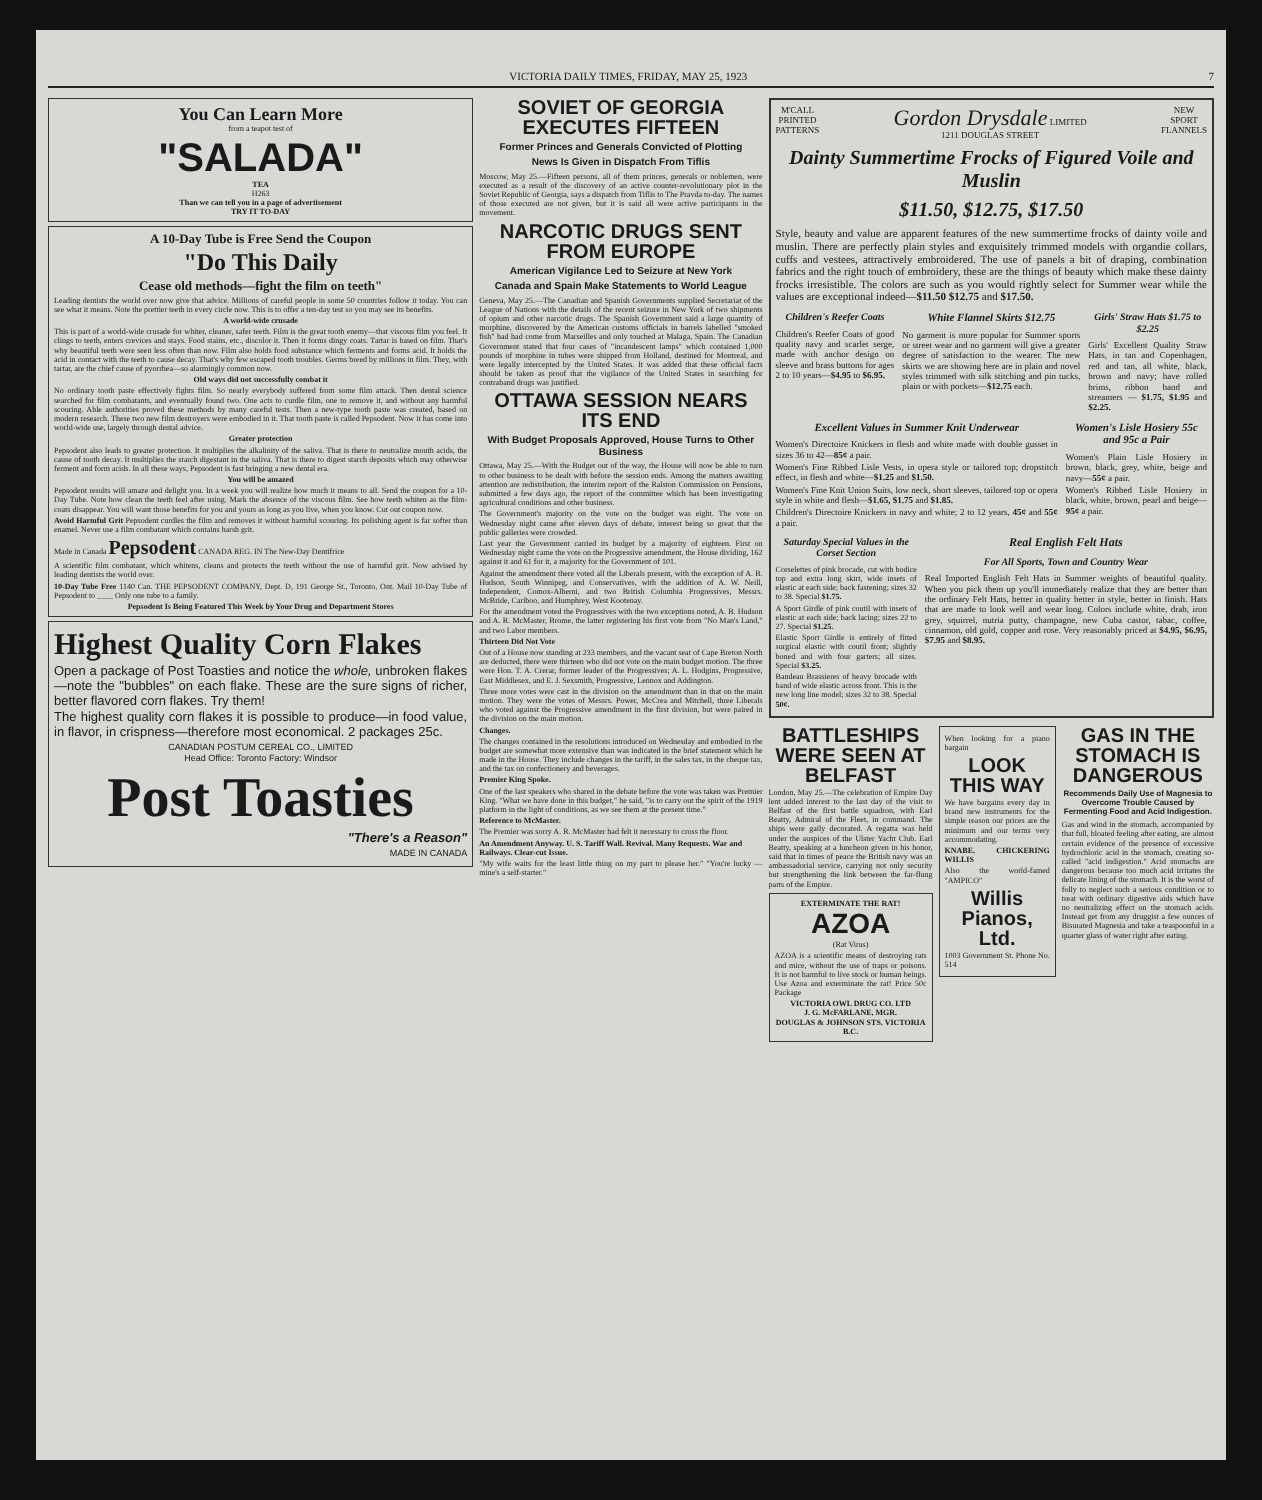VICTORIA DAILY TIMES, FRIDAY, MAY 25, 1923 7
You Can Learn More
from a teapot test of
"SALADA"
TEA
H263
Than we can tell you in a page of advertisement
TRY IT TO-DAY
A 10-Day Tube is Free Send the Coupon
"Do This Daily
Cease old methods—fight the film on teeth"
Leading dentists the world over now give that advice. Millions of careful people in some 50 countries follow it today. You can see what it means. Note the prettier teeth in every circle now. This is to offer a ten-day test so you may see its benefits.
A world-wide crusade
This is part of a world-wide crusade for whiter, cleaner, safer teeth. Film is the great tooth enemy—that viscous film you feel. It clings to teeth, enters crevices and stays. Food stains, etc., discolor it. Then it forms dingy coats. Tartar is based on film. That's why beautiful teeth were seen less often than now. Film also holds food substance which ferments and forms acid. It holds the acid in contact with the teeth to cause decay. That's why few escaped tooth troubles. Germs breed by millions in film. They, with tartar, are the chief cause of pyorrhea—so alarmingly common now.
Old ways did not successfully combat it
No ordinary tooth paste effectively fights film. So nearly everybody suffered from some film attack. Then dental science searched for film combatants, and eventually found two. One acts to curdle film, one to remove it, and without any harmful scouring. Able authorities proved these methods by many careful tests. Then a new-type tooth paste was created, based on modern research. These two new film destroyers were embodied in it. That tooth paste is called Pepsodent. Now it has come into world-wide use, largely through dental advice.
Greater protection
Pepsodent also leads to greater protection. It multiplies the alkalinity of the saliva. That is there to neutralize mouth acids, the cause of tooth decay. It multiplies the starch digestant in the saliva. That is there to digest starch deposits which may otherwise ferment and form acids. In all these ways, Pepsodent is fast bringing a new dental era.
You will be amazed
Pepsodent results will amaze and delight you. In a week you will realize how much it means to all. Send the coupon for a 10-Day Tube. Note how clean the teeth feel after using. Mark the absence of the viscous film. See how teeth whiten as the film-coats disappear. You will want those benefits for you and yours as long as you live, when you know. Cut out coupon now.
Avoid Harmful Grit Pepsodent curdles the film and removes it without harmful scouring. Its polishing agent is far softer than enamel. Never use a film combatant which contains harsh grit.
Made in Canada Pepsodent CANADA REG. IN The New-Day Dentifrice
A scientific film combatant, which whitens, cleans and protects the teeth without the use of harmful grit. Now advised by leading dentists the world over.
10-Day Tube Free 1140 Can. THE PEPSODENT COMPANY, Dept. D, 191 George St., Toronto, Ont. Mail 10-Day Tube of Pepsodent to ____ Only one tube to a family.
Pepsodent Is Being Featured This Week by Your Drug and Department Stores
Highest Quality Corn Flakes
Open a package of Post Toasties and notice the whole, unbroken flakes—note the "bubbles" on each flake. These are the sure signs of richer, better flavored corn flakes. Try them!
The highest quality corn flakes it is possible to produce—in food value, in flavor, in crispness—therefore most economical. 2 packages 25c.
CANADIAN POSTUM CEREAL CO., LIMITED
Head Office: Toronto Factory: Windsor
Post Toasties
"There's a Reason"
MADE IN CANADA
SOVIET OF GEORGIA EXECUTES FIFTEEN
Former Princes and Generals Convicted of Plotting
News Is Given in Dispatch From Tiflis
Moscow, May 25.—Fifteen persons, all of them princes, generals or noblemen, were executed as a result of the discovery of an active counter-revolutionary plot in the Soviet Republic of Georgia, says a dispatch from Tiflis to The Pravda to-day. The names of those executed are not given, but it is said all were active participants in the movement.
NARCOTIC DRUGS SENT FROM EUROPE
American Vigilance Led to Seizure at New York
Canada and Spain Make Statements to World League
Geneva, May 25.—The Canadian and Spanish Governments supplied Secretariat of the League of Nations with the details of the recent seizure in New York of two shipments of opium and other narcotic drugs. The Spanish Government said a large quantity of morphine, discovered by the American customs officials in barrels labelled "smoked fish" had had come from Marseilles and only touched at Malaga, Spain. The Canadian Government stated that four cases of "incandescent lamps" which contained 1,000 pounds of morphine in tubes were shipped from Holland, destined for Montreal, and were legally intercepted by the United States. It was added that these official facts should be taken as proof that the vigilance of the United States in searching for contraband drugs was justified.
OTTAWA SESSION NEARS ITS END
With Budget Proposals Approved, House Turns to Other Business
Ottawa, May 25.—With the Budget out of the way, the House will now be able to turn to other business to be dealt with before the session ends. Among the matters awaiting attention are redistribution, the interim report of the Ralston Commission on Pensions, submitted a few days ago, the report of the committee which has been investigating agricultural conditions and other business.
The Government's majority on the vote on the budget was eight. The vote on Wednesday night came after eleven days of debate, interest being so great that the public galleries were crowded.
Last year the Government carried its budget by a majority of eighteen. First on Wednesday night came the vote on the Progressive amendment, the House dividing, 162 against it and 61 for it, a majority for the Government of 101.
Against the amendment there voted all the Liberals present, with the exception of A. B. Hudson, South Winnipeg, and Conservatives, with the addition of A. W. Neill, Independent, Comox-Alberni, and two British Columbia Progressives, Messrs. McBride, Cariboo, and Humphrey, West Kootenay.
For the amendment voted the Progressives with the two exceptions noted, A. B. Hudson and A. R. McMaster, Brome, the latter registering his first vote from "No Man's Land," and two Labor members.
Thirteen Did Not Vote
Out of a House now standing at 233 members, and the vacant seat of Cape Breton North are deducted, there were thirteen who did not vote on the main budget motion. The three were Hon. T. A. Crerar, former leader of the Progressives; A. L. Hodgins, Progressive, East Middlesex, and E. J. Sexsmith, Progressive, Lennox and Addington.
Three more votes were cast in the division on the amendment than in that on the main motion. They were the votes of Messrs. Power, McCrea and Mitchell, three Liberals who voted against the Progressive amendment in the first division, but were paired in the division on the main motion.
Changes.
The changes contained in the resolutions introduced on Wednesday and embodied in the budget are somewhat more extensive than was indicated in the brief statement which he made in the House. They include changes in the tariff, in the sales tax, in the cheque tax, and the tax on confectionery and beverages.
Premier King Spoke.
One of the last speakers who shared in the debate before the vote was taken was Premier King. "What we have done in this budget," he said, "is to carry out the spirit of the 1919 platform in the light of conditions, as we see them at the present time."
Reference to McMaster.
The Premier was sorry A. R. McMaster had felt it necessary to cross the floor.
An Amendment Anyway. U. S. Tariff Wall. Revival. Many Requests. War and Railways. Clear-cut Issue.
"My wife waits for the least little thing on my part to please her." "You're lucky — mine's a self-starter."
M'CALL
PRINTED
PATTERNS Gordon Drysdale LIMITED
1211 DOUGLAS STREET NEW
SPORT
FLANNELS
Dainty Summertime Frocks of Figured Voile and Muslin
$11.50, $12.75, $17.50
Style, beauty and value are apparent features of the new summertime frocks of dainty voile and muslin. There are perfectly plain styles and exquisitely trimmed models with organdie collars, cuffs and vestees, attractively embroidered. The use of panels a bit of draping, combination fabrics and the right touch of embroidery, these are the things of beauty which make these dainty frocks irresistible. The colors are such as you would rightly select for Summer wear while the values are exceptional indeed—$11.50 $12.75 and $17.50.
Children's Reefer Coats
Children's Reefer Coats of good quality navy and scarlet serge, made with anchor design on sleeve and brass buttons for ages 2 to 10 years—$4.95 to $6.95.
White Flannel Skirts $12.75
No garment is more popular for Summer sports or street wear and no garment will give a greater degree of satisfaction to the wearer. The new skirts we are showing here are in plain and novel styles trimmed with silk stitching and pin tucks, plain or with pockets—$12.75 each.
Girls' Straw Hats $1.75 to $2.25
Girls' Excellent Quality Straw Hats, in tan and Copenhagen, red and tan, all white, black, brown and navy; have rolled brims, ribbon band and streamers — $1.75, $1.95 and $2.25.
Excellent Values in Summer Knit Underwear
Women's Directoire Knickers in flesh and white made with double gusset in sizes 36 to 42—85¢ a pair.
Women's Fine Ribbed Lisle Vests, in opera style or tailored top; dropstitch effect, in flesh and white—$1.25 and $1.50.
Women's Fine Knit Union Suits, low neck, short sleeves, tailored top or opera style in white and flesh—$1.65, $1.75 and $1.85.
Children's Directoire Knickers in navy and white; 2 to 12 years, 45¢ and 55¢ a pair.
Women's Lisle Hosiery 55c and 95c a Pair
Women's Plain Lisle Hosiery in brown, black, grey, white, beige and navy—55¢ a pair.
Women's Ribbed Lisle Hosiery in black, white, brown, pearl and beige—95¢ a pair.
Saturday Special Values in the Corset Section
Corselettes of pink brocade, cut with bodice top and extra long skirt, wide insets of elastic at each side; back fastening; sizes 32 to 38. Special $1.75.
A Sport Girdle of pink coutil with insets of elastic at each side; back lacing; sizes 22 to 27. Special $1.25.
Elastic Sport Girdle is entirely of fitted surgical elastic with coutil front; slightly boned and with four garters; all sizes. Special $3.25.
Bandeau Brassieres of heavy brocade with band of wide elastic across front. This is the new long line model; sizes 32 to 38. Special 50¢.
Real English Felt Hats
For All Sports, Town and Country Wear
Real Imported English Felt Hats in Summer weights of beautiful quality. When you pick them up you'll immediately realize that they are better than the ordinary Felt Hats, better in quality better in style, better in finish. Hats that are made to look well and wear long. Colors include white, drab, iron grey, squirrel, nutria putty, champagne, new Cuba castor, tabac, coffee, cinnamon, old gold, copper and rose. Very reasonably priced at $4.95, $6.95, $7.95 and $8.95.
BATTLESHIPS WERE SEEN AT BELFAST
London, May 25.—The celebration of Empire Day lent added interest to the last day of the visit to Belfast of the first battle squadron, with Earl Beatty, Admiral of the Fleet, in command. The ships were gaily decorated. A regatta was held under the auspices of the Ulster Yacht Club. Earl Beatty, speaking at a luncheon given in his honor, said that in times of peace the British navy was an ambassadorial service, carrying not only security but strengthening the link between the far-flung parts of the Empire.
EXTERMINATE THE RAT!
AZOA
(Rat Virus)
AZOA is a scientific means of destroying rats and mice, without the use of traps or poisons. It is not harmful to live stock or human beings. Use Azoa and exterminate the rat! Price 50c Package
VICTORIA OWL DRUG CO. LTD
J. G. McFARLANE, MGR.
DOUGLAS & JOHNSON STS. VICTORIA B.C.
When looking for a piano bargain
LOOK THIS WAY
We have bargains every day in brand new instruments for the simple reason our prices are the minimum and our terms very accommodating.
KNABE, CHICKERING WILLIS
Also the world-famed "AMPICO"
Willis Pianos, Ltd.
1003 Government St. Phone No. 514
GAS IN THE STOMACH IS DANGEROUS
Recommends Daily Use of Magnesia to Overcome Trouble Caused by Fermenting Food and Acid Indigestion.
Gas and wind in the stomach, accompanied by that full, bloated feeling after eating, are almost certain evidence of the presence of excessive hydrochloric acid in the stomach, creating so-called "acid indigestion." Acid stomachs are dangerous because too much acid irritates the delicate lining of the stomach. It is the worst of folly to neglect such a serious condition or to treat with ordinary digestive aids which have no neutralizing effect on the stomach acids. Instead get from any druggist a few ounces of Bisurated Magnesia and take a teaspoonful in a quarter glass of water right after eating.